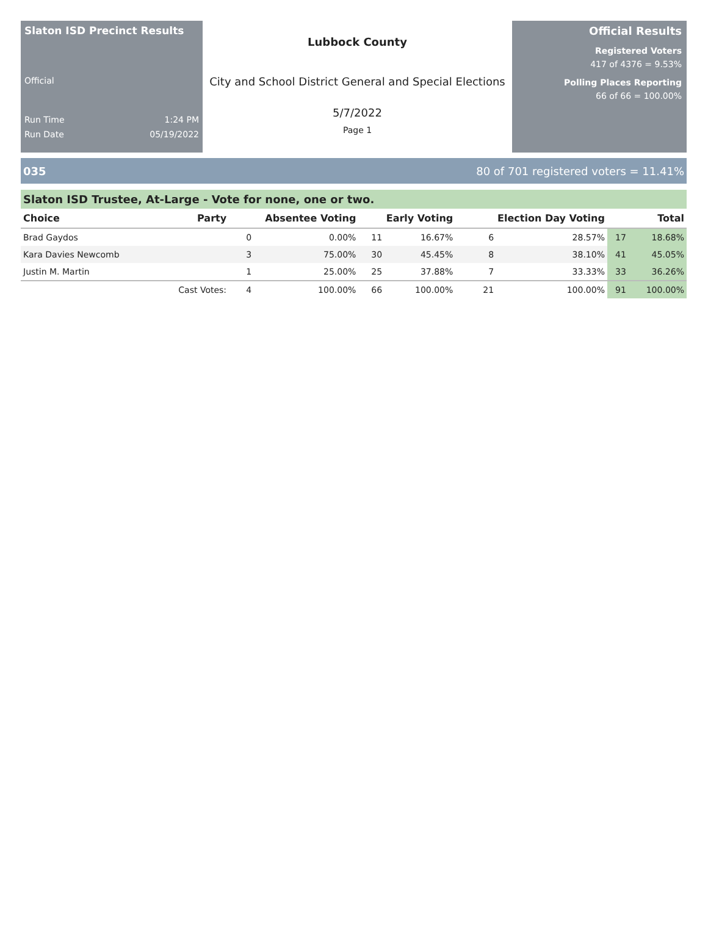Slaton ISD Precinct Results
Official
Run Time 1:24 PM
Run Date 05/19/2022
Lubbock County
City and School District General and Special Elections
5/7/2022
Page 1
Official Results
Registered Voters
417 of 4376 = 9.53%
Polling Places Reporting
66 of 66 = 100.00%
035 80 of 701 registered voters = 11.41%
Slaton ISD Trustee, At-Large - Vote for none, one or two.
| Choice | Party | Absentee Voting | | Early Voting | | Election Day Voting | | Total | |
| --- | --- | --- | --- | --- | --- | --- | --- | --- | --- |
| Brad Gaydos | | 0 | 0.00% | 11 | 16.67% | 6 | 28.57% | 17 | 18.68% |
| Kara Davies Newcomb | | 3 | 75.00% | 30 | 45.45% | 8 | 38.10% | 41 | 45.05% |
| Justin M. Martin | | 1 | 25.00% | 25 | 37.88% | 7 | 33.33% | 33 | 36.26% |
| | Cast Votes: | 4 | 100.00% | 66 | 100.00% | 21 | 100.00% | 91 | 100.00% |